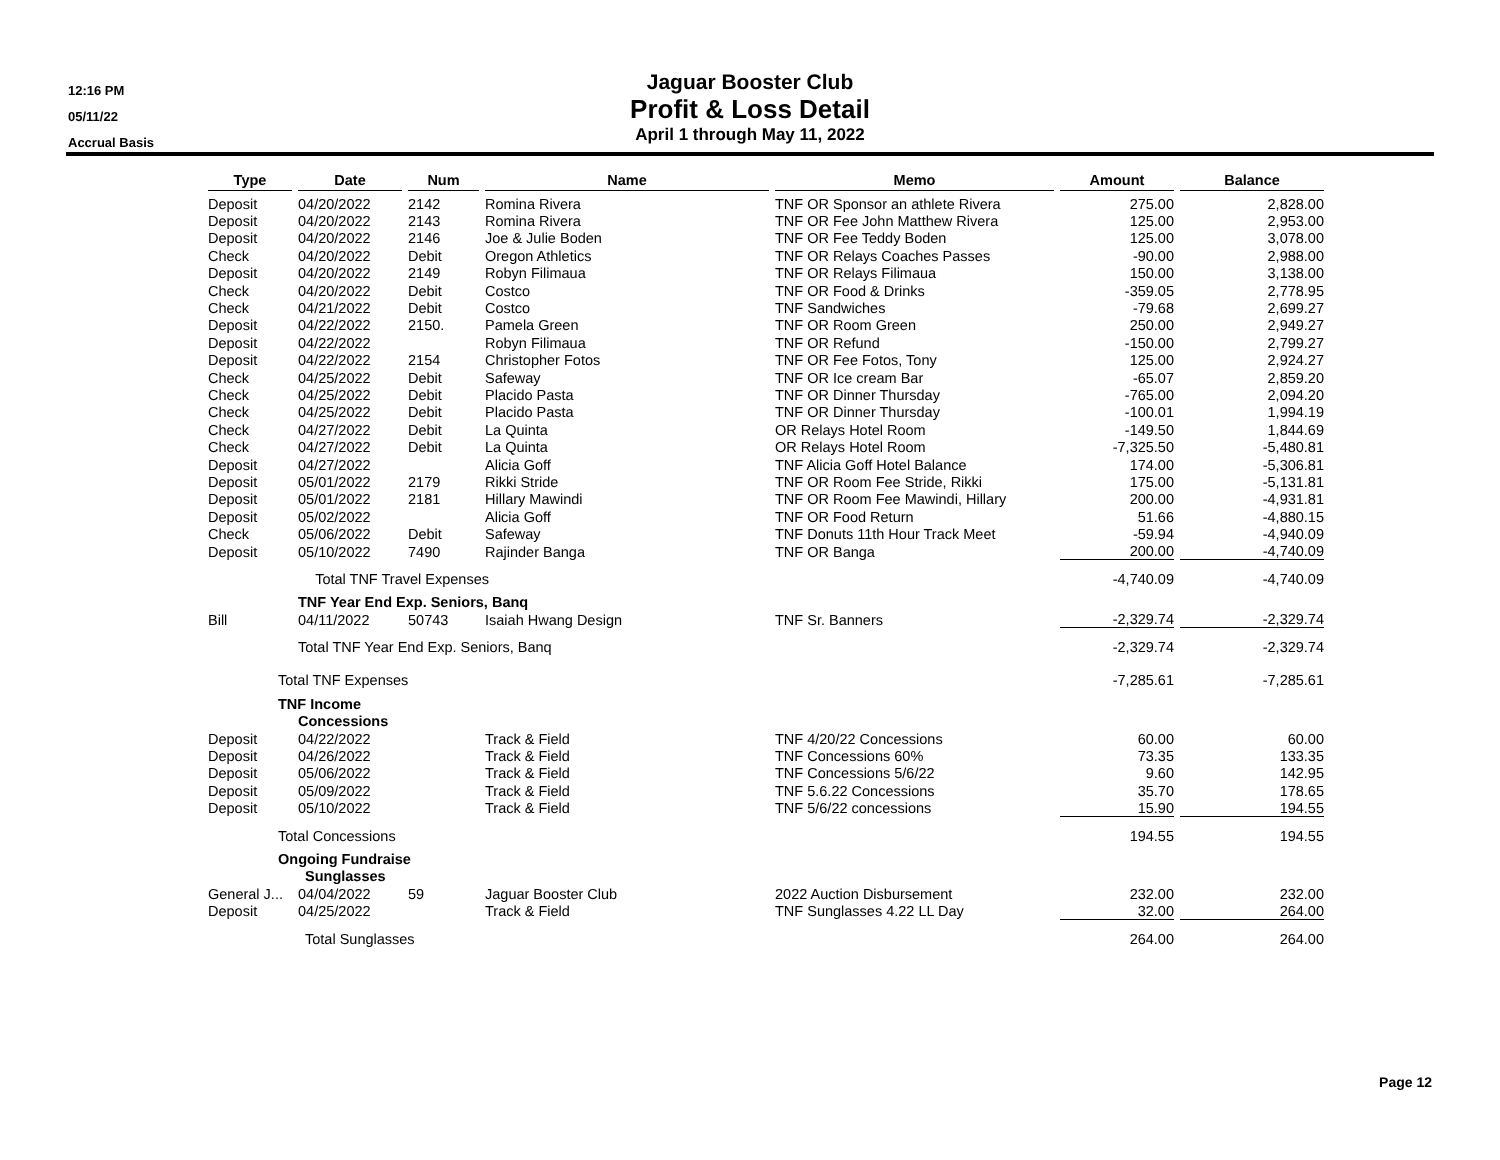12:16 PM
05/11/22
Accrual Basis
Jaguar Booster Club
Profit & Loss Detail
April 1 through May 11, 2022
| Type | Date | Num | Name | Memo | Amount | Balance |
| --- | --- | --- | --- | --- | --- | --- |
| Deposit | 04/20/2022 | 2142 | Romina Rivera | TNF OR Sponsor an athlete Rivera | 275.00 | 2,828.00 |
| Deposit | 04/20/2022 | 2143 | Romina Rivera | TNF OR Fee John Matthew Rivera | 125.00 | 2,953.00 |
| Deposit | 04/20/2022 | 2146 | Joe & Julie Boden | TNF OR Fee Teddy Boden | 125.00 | 3,078.00 |
| Check | 04/20/2022 | Debit | Oregon Athletics | TNF OR Relays Coaches Passes | -90.00 | 2,988.00 |
| Deposit | 04/20/2022 | 2149 | Robyn Filimaua | TNF OR Relays Filimaua | 150.00 | 3,138.00 |
| Check | 04/20/2022 | Debit | Costco | TNF OR Food & Drinks | -359.05 | 2,778.95 |
| Check | 04/21/2022 | Debit | Costco | TNF Sandwiches | -79.68 | 2,699.27 |
| Deposit | 04/22/2022 | 2150. | Pamela Green | TNF OR Room Green | 250.00 | 2,949.27 |
| Deposit | 04/22/2022 | | Robyn Filimaua | TNF OR Refund | -150.00 | 2,799.27 |
| Deposit | 04/22/2022 | 2154 | Christopher Fotos | TNF OR Fee Fotos, Tony | 125.00 | 2,924.27 |
| Check | 04/25/2022 | Debit | Safeway | TNF OR Ice cream Bar | -65.07 | 2,859.20 |
| Check | 04/25/2022 | Debit | Placido Pasta | TNF OR Dinner Thursday | -765.00 | 2,094.20 |
| Check | 04/25/2022 | Debit | Placido Pasta | TNF OR Dinner Thursday | -100.01 | 1,994.19 |
| Check | 04/27/2022 | Debit | La Quinta | OR Relays Hotel Room | -149.50 | 1,844.69 |
| Check | 04/27/2022 | Debit | La Quinta | OR Relays Hotel Room | -7,325.50 | -5,480.81 |
| Deposit | 04/27/2022 | | Alicia Goff | TNF Alicia Goff Hotel Balance | 174.00 | -5,306.81 |
| Deposit | 05/01/2022 | 2179 | Rikki Stride | TNF OR Room Fee Stride, Rikki | 175.00 | -5,131.81 |
| Deposit | 05/01/2022 | 2181 | Hillary Mawindi | TNF OR Room Fee Mawindi, Hillary | 200.00 | -4,931.81 |
| Deposit | 05/02/2022 | | Alicia Goff | TNF OR Food Return | 51.66 | -4,880.15 |
| Check | 05/06/2022 | Debit | Safeway | TNF Donuts 11th Hour Track Meet | -59.94 | -4,940.09 |
| Deposit | 05/10/2022 | 7490 | Rajinder Banga | TNF OR Banga | 200.00 | -4,740.09 |
| | Total TNF Travel Expenses | | | | -4,740.09 | -4,740.09 |
| | TNF Year End Exp. Seniors, Banq | | | | | |
| Bill | 04/11/2022 | 50743 | Isaiah Hwang Design | TNF Sr. Banners | -2,329.74 | -2,329.74 |
| | Total TNF Year End Exp. Seniors, Banq | | | | -2,329.74 | -2,329.74 |
| Total TNF Expenses | | | | | -7,285.61 | -7,285.61 |
| TNF Income | | | | | | |
| | Concessions | | | | | |
| Deposit | 04/22/2022 | | Track & Field | TNF 4/20/22 Concessions | 60.00 | 60.00 |
| Deposit | 04/26/2022 | | Track & Field | TNF Concessions 60% | 73.35 | 133.35 |
| Deposit | 05/06/2022 | | Track & Field | TNF Concessions 5/6/22 | 9.60 | 142.95 |
| Deposit | 05/09/2022 | | Track & Field | TNF 5.6.22 Concessions | 35.70 | 178.65 |
| Deposit | 05/10/2022 | | Track & Field | TNF 5/6/22 concessions | 15.90 | 194.55 |
| Total Concessions | | | | | 194.55 | 194.55 |
| Ongoing Fundraise | | | | | | |
| | Sunglasses | | | | | |
| General J... | 04/04/2022 | 59 | Jaguar Booster Club | 2022 Auction Disbursement | 232.00 | 232.00 |
| Deposit | 04/25/2022 | | Track & Field | TNF Sunglasses 4.22 LL Day | 32.00 | 264.00 |
| | Total Sunglasses | | | | 264.00 | 264.00 |
Page 12